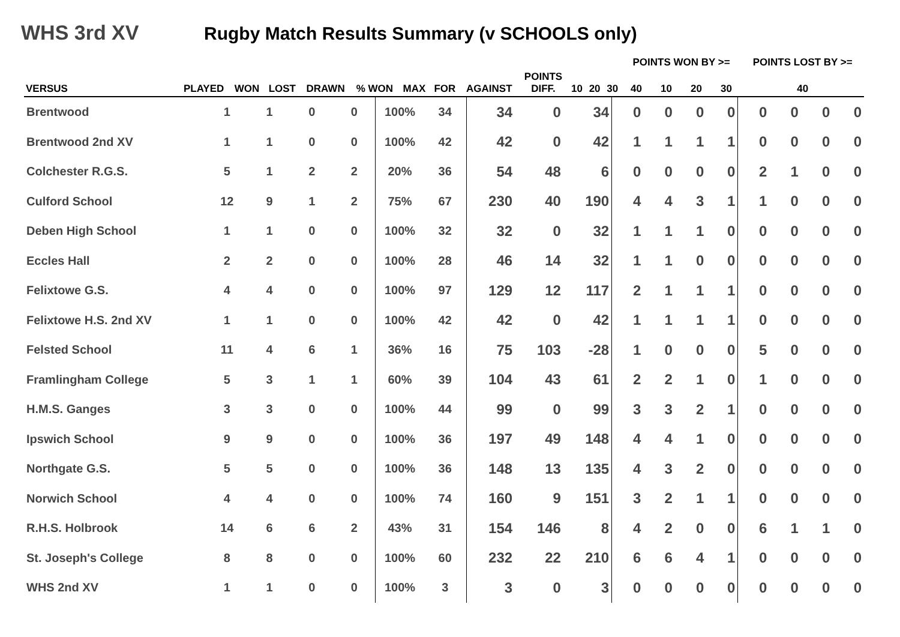WHS 3rd XV Rugby Match Results Summary (v SCHOOLS only)
| | | | | | | | | | | | | | POINTS WON BY >= | | | | POINTS LOST BY >= |
| --- | --- | --- | --- | --- | --- | --- | --- | --- | --- | --- | --- | --- | --- | --- | --- | --- | --- |
| VERSUS | PLAYED | WON | LOST | DRAWN | % WON | MAX | FOR | AGAINST | POINTS DIFF. | 10 | 20 | 30 | 40 | 10 | 20 | 30 | 40 |
| Brentwood | 1 | 1 | 0 | 0 | 100% | 34 | 34 | 0 | 34 | 0 | 0 | 0 | 0 | 0 | 0 | 0 | 0 |
| Brentwood 2nd XV | 1 | 1 | 0 | 0 | 100% | 42 | 42 | 0 | 42 | 1 | 1 | 1 | 1 | 0 | 0 | 0 | 0 |
| Colchester R.G.S. | 5 | 1 | 2 | 2 | 20% | 36 | 54 | 48 | 6 | 0 | 0 | 0 | 0 | 2 | 1 | 0 | 0 |
| Culford School | 12 | 9 | 1 | 2 | 75% | 67 | 230 | 40 | 190 | 4 | 4 | 3 | 1 | 1 | 0 | 0 | 0 |
| Deben High School | 1 | 1 | 0 | 0 | 100% | 32 | 32 | 0 | 32 | 1 | 1 | 1 | 0 | 0 | 0 | 0 | 0 |
| Eccles Hall | 2 | 2 | 0 | 0 | 100% | 28 | 46 | 14 | 32 | 1 | 1 | 0 | 0 | 0 | 0 | 0 | 0 |
| Felixtowe G.S. | 4 | 4 | 0 | 0 | 100% | 97 | 129 | 12 | 117 | 2 | 1 | 1 | 1 | 0 | 0 | 0 | 0 |
| Felixtowe H.S. 2nd XV | 1 | 1 | 0 | 0 | 100% | 42 | 42 | 0 | 42 | 1 | 1 | 1 | 1 | 0 | 0 | 0 | 0 |
| Felsted School | 11 | 4 | 6 | 1 | 36% | 16 | 75 | 103 | -28 | 1 | 0 | 0 | 0 | 5 | 0 | 0 | 0 |
| Framlingham College | 5 | 3 | 1 | 1 | 60% | 39 | 104 | 43 | 61 | 2 | 2 | 1 | 0 | 1 | 0 | 0 | 0 |
| H.M.S. Ganges | 3 | 3 | 0 | 0 | 100% | 44 | 99 | 0 | 99 | 3 | 3 | 2 | 1 | 0 | 0 | 0 | 0 |
| Ipswich School | 9 | 9 | 0 | 0 | 100% | 36 | 197 | 49 | 148 | 4 | 4 | 1 | 0 | 0 | 0 | 0 | 0 |
| Northgate G.S. | 5 | 5 | 0 | 0 | 100% | 36 | 148 | 13 | 135 | 4 | 3 | 2 | 0 | 0 | 0 | 0 | 0 |
| Norwich School | 4 | 4 | 0 | 0 | 100% | 74 | 160 | 9 | 151 | 3 | 2 | 1 | 1 | 0 | 0 | 0 | 0 |
| R.H.S. Holbrook | 14 | 6 | 6 | 2 | 43% | 31 | 154 | 146 | 8 | 4 | 2 | 0 | 0 | 6 | 1 | 1 | 0 |
| St. Joseph's College | 8 | 8 | 0 | 0 | 100% | 60 | 232 | 22 | 210 | 6 | 6 | 4 | 1 | 0 | 0 | 0 | 0 |
| WHS 2nd XV | 1 | 1 | 0 | 0 | 100% | 3 | 3 | 0 | 3 | 0 | 0 | 0 | 0 | 0 | 0 | 0 | 0 |